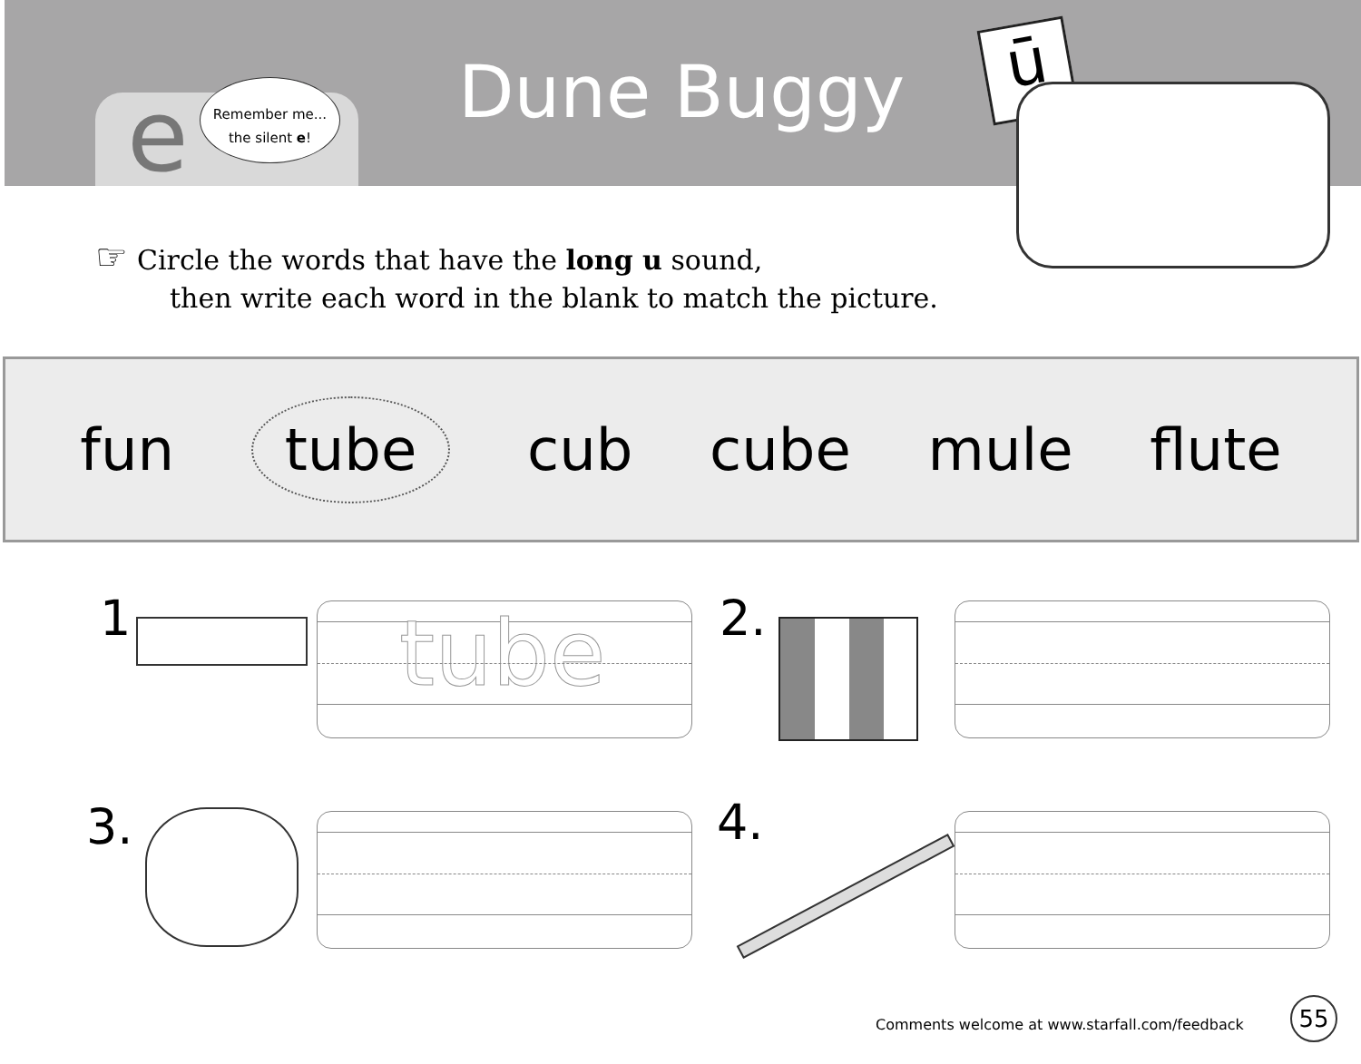e
Remember me...
the silent e!
Dune Buggy ū
☞ Circle the words that have the long u sound,
then write each word in the blank to match the picture.
fun tube cub cube mule flute
1. tube 2.
3. 4.
Comments welcome at www.starfall.com/feedback
55